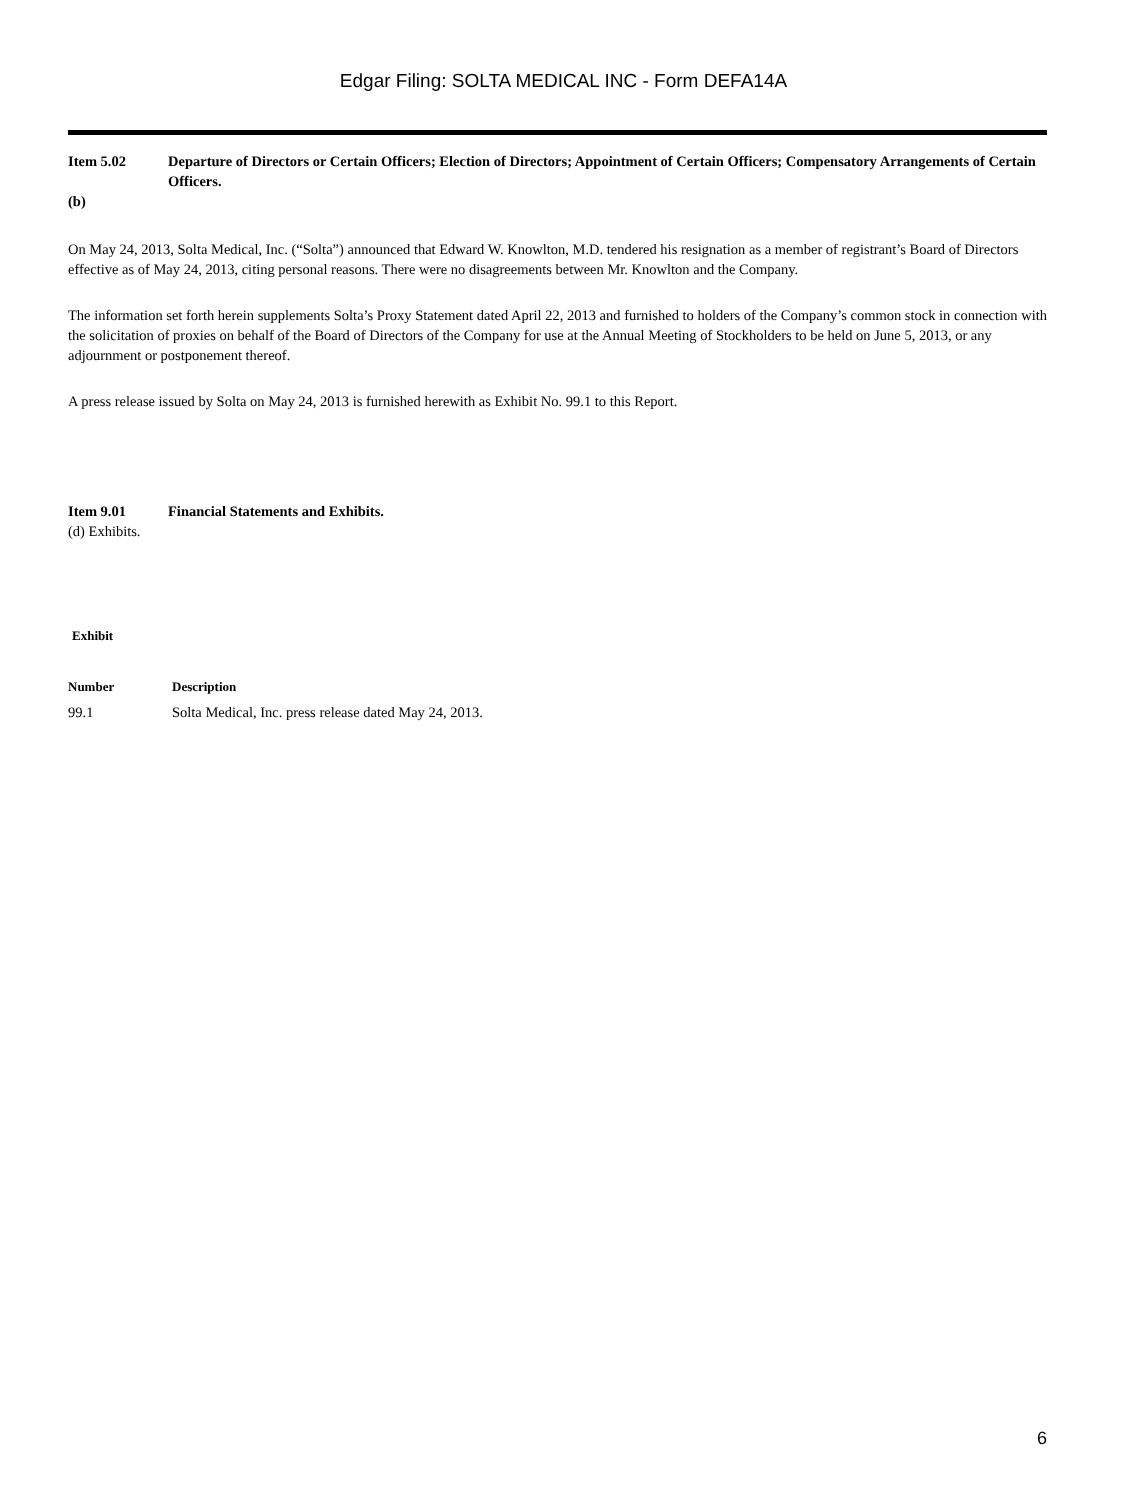Edgar Filing: SOLTA MEDICAL INC - Form DEFA14A
Item 5.02 Departure of Directors or Certain Officers; Election of Directors; Appointment of Certain Officers; Compensatory Arrangements of Certain Officers.
(b)
On May 24, 2013, Solta Medical, Inc. (“Solta”) announced that Edward W. Knowlton, M.D. tendered his resignation as a member of registrant’s Board of Directors effective as of May 24, 2013, citing personal reasons. There were no disagreements between Mr. Knowlton and the Company.
The information set forth herein supplements Solta’s Proxy Statement dated April 22, 2013 and furnished to holders of the Company’s common stock in connection with the solicitation of proxies on behalf of the Board of Directors of the Company for use at the Annual Meeting of Stockholders to be held on June 5, 2013, or any adjournment or postponement thereof.
A press release issued by Solta on May 24, 2013 is furnished herewith as Exhibit No. 99.1 to this Report.
Item 9.01 Financial Statements and Exhibits.
(d) Exhibits.
| Exhibit | |
| --- | --- |
| Number | Description |
| 99.1 | Solta Medical, Inc. press release dated May 24, 2013. |
6